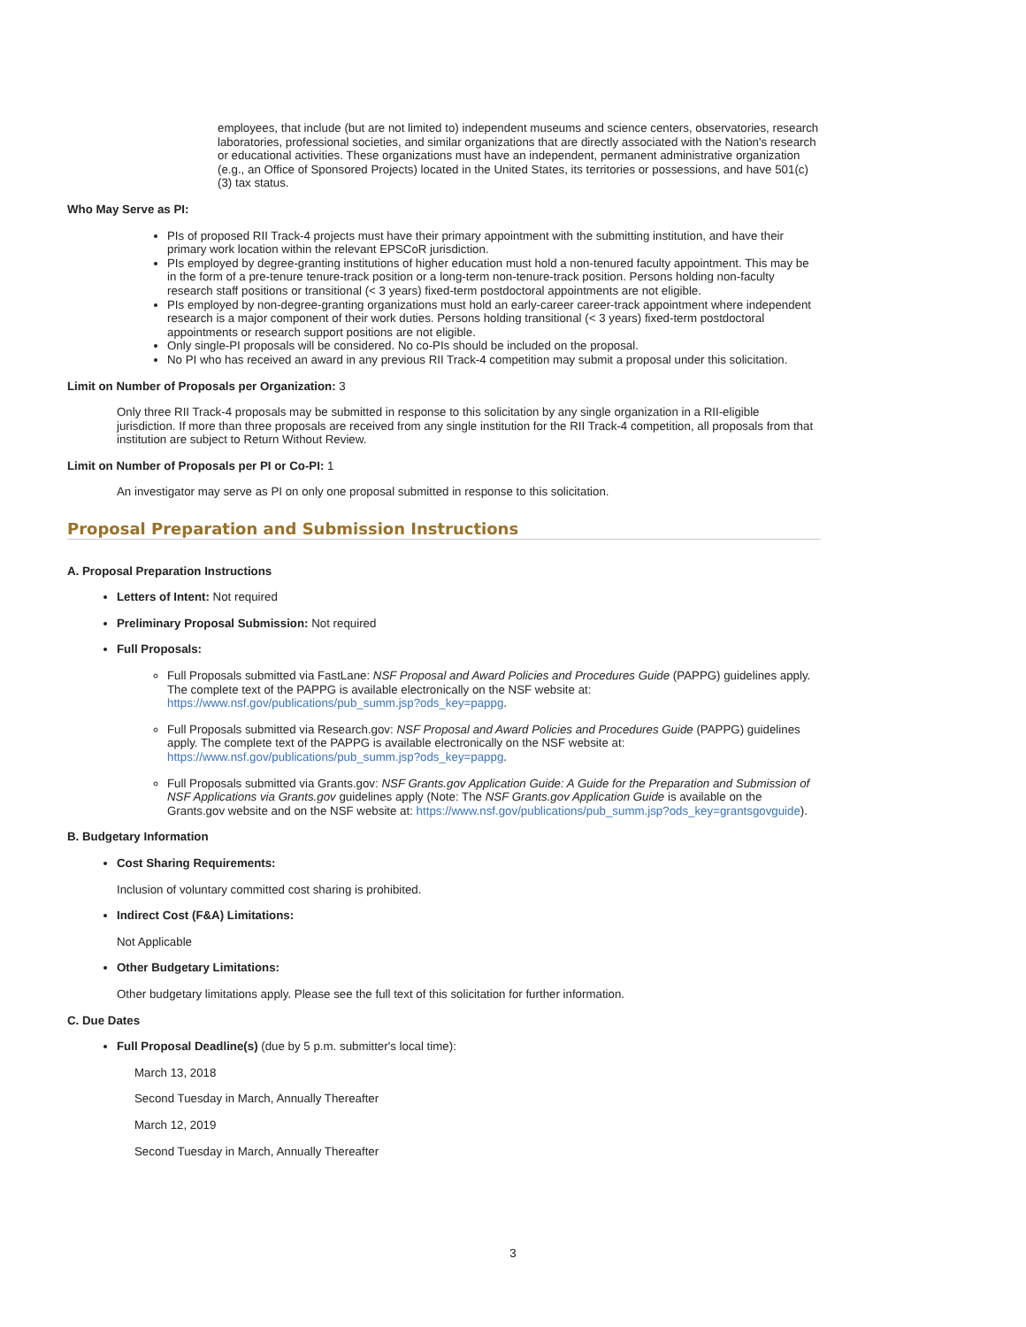employees, that include (but are not limited to) independent museums and science centers, observatories, research laboratories, professional societies, and similar organizations that are directly associated with the Nation's research or educational activities. These organizations must have an independent, permanent administrative organization (e.g., an Office of Sponsored Projects) located in the United States, its territories or possessions, and have 501(c)(3) tax status.
Who May Serve as PI:
PIs of proposed RII Track-4 projects must have their primary appointment with the submitting institution, and have their primary work location within the relevant EPSCoR jurisdiction.
PIs employed by degree-granting institutions of higher education must hold a non-tenured faculty appointment. This may be in the form of a pre-tenure tenure-track position or a long-term non-tenure-track position. Persons holding non-faculty research staff positions or transitional (< 3 years) fixed-term postdoctoral appointments are not eligible.
PIs employed by non-degree-granting organizations must hold an early-career career-track appointment where independent research is a major component of their work duties. Persons holding transitional (< 3 years) fixed-term postdoctoral appointments or research support positions are not eligible.
Only single-PI proposals will be considered. No co-PIs should be included on the proposal.
No PI who has received an award in any previous RII Track-4 competition may submit a proposal under this solicitation.
Limit on Number of Proposals per Organization: 3
Only three RII Track-4 proposals may be submitted in response to this solicitation by any single organization in a RII-eligible jurisdiction. If more than three proposals are received from any single institution for the RII Track-4 competition, all proposals from that institution are subject to Return Without Review.
Limit on Number of Proposals per PI or Co-PI: 1
An investigator may serve as PI on only one proposal submitted in response to this solicitation.
Proposal Preparation and Submission Instructions
A. Proposal Preparation Instructions
Letters of Intent: Not required
Preliminary Proposal Submission: Not required
Full Proposals:
Full Proposals submitted via FastLane: NSF Proposal and Award Policies and Procedures Guide (PAPPG) guidelines apply. The complete text of the PAPPG is available electronically on the NSF website at: https://www.nsf.gov/publications/pub_summ.jsp?ods_key=pappg.
Full Proposals submitted via Research.gov: NSF Proposal and Award Policies and Procedures Guide (PAPPG) guidelines apply. The complete text of the PAPPG is available electronically on the NSF website at: https://www.nsf.gov/publications/pub_summ.jsp?ods_key=pappg.
Full Proposals submitted via Grants.gov: NSF Grants.gov Application Guide: A Guide for the Preparation and Submission of NSF Applications via Grants.gov guidelines apply (Note: The NSF Grants.gov Application Guide is available on the Grants.gov website and on the NSF website at: https://www.nsf.gov/publications/pub_summ.jsp?ods_key=grantsgovguide).
B. Budgetary Information
Cost Sharing Requirements:
Inclusion of voluntary committed cost sharing is prohibited.
Indirect Cost (F&A) Limitations:
Not Applicable
Other Budgetary Limitations:
Other budgetary limitations apply. Please see the full text of this solicitation for further information.
C. Due Dates
Full Proposal Deadline(s) (due by 5 p.m. submitter's local time):
March 13, 2018
Second Tuesday in March, Annually Thereafter
March 12, 2019
Second Tuesday in March, Annually Thereafter
3